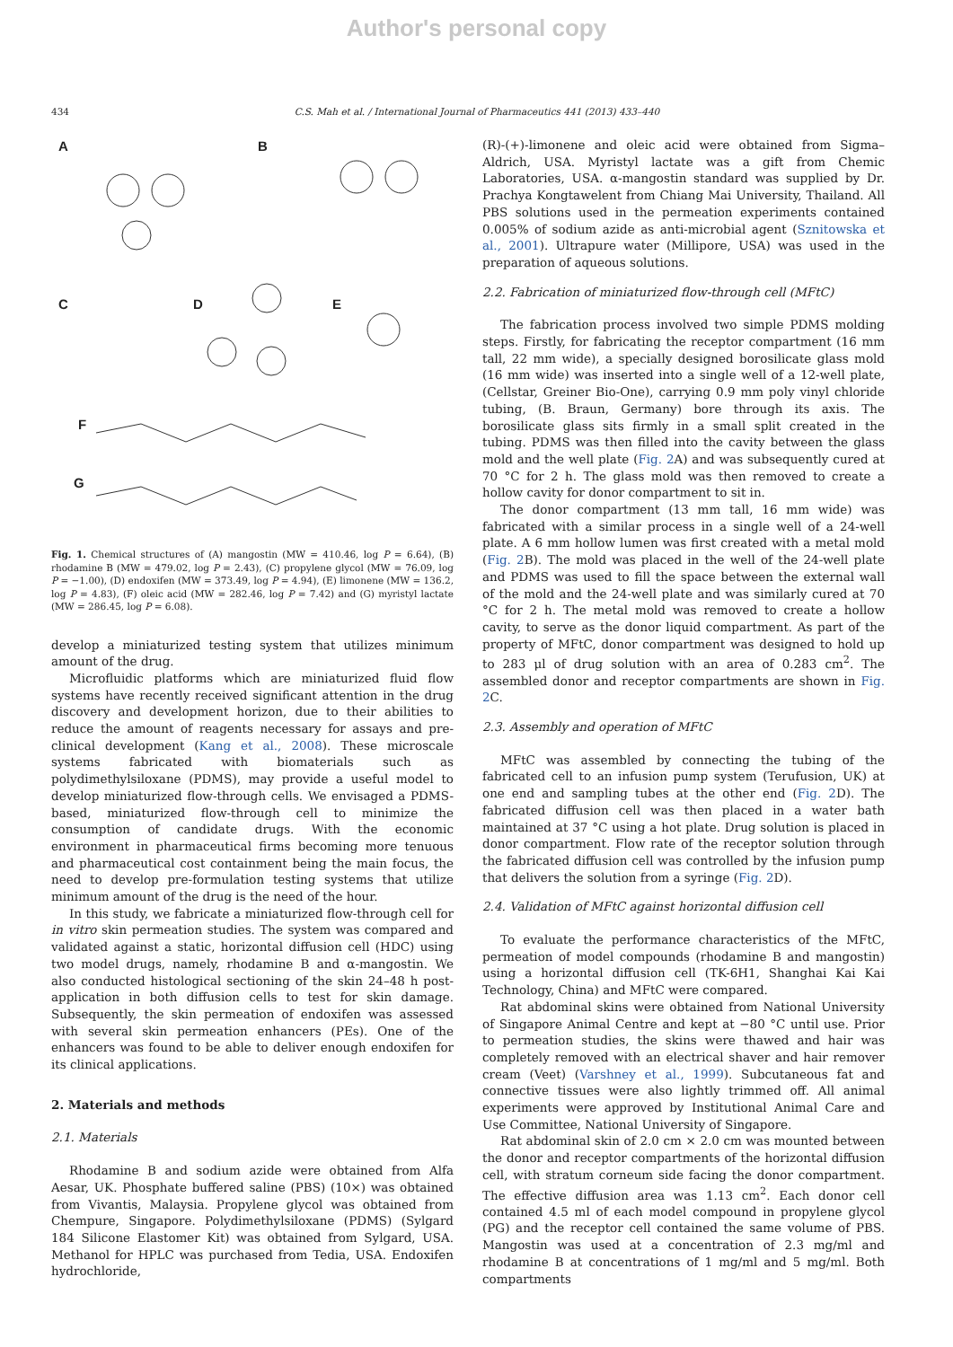Author's personal copy
434 C.S. Mah et al. / International Journal of Pharmaceutics 441 (2013) 433–440
A B
C D E
F
G
Fig. 1. Chemical structures of (A) mangostin (MW = 410.46, log P = 6.64), (B) rhodamine B (MW = 479.02, log P = 2.43), (C) propylene glycol (MW = 76.09, log P = −1.00), (D) endoxifen (MW = 373.49, log P = 4.94), (E) limonene (MW = 136.2, log P = 4.83), (F) oleic acid (MW = 282.46, log P = 7.42) and (G) myristyl lactate (MW = 286.45, log P = 6.08).
develop a miniaturized testing system that utilizes minimum amount of the drug.
Microfluidic platforms which are miniaturized fluid flow systems have recently received significant attention in the drug discovery and development horizon, due to their abilities to reduce the amount of reagents necessary for assays and pre-clinical development (Kang et al., 2008). These microscale systems fabricated with biomaterials such as polydimethylsiloxane (PDMS), may provide a useful model to develop miniaturized flow-through cells. We envisaged a PDMS-based, miniaturized flow-through cell to minimize the consumption of candidate drugs. With the economic environment in pharmaceutical firms becoming more tenuous and pharmaceutical cost containment being the main focus, the need to develop pre-formulation testing systems that utilize minimum amount of the drug is the need of the hour.
In this study, we fabricate a miniaturized flow-through cell for in vitro skin permeation studies. The system was compared and validated against a static, horizontal diffusion cell (HDC) using two model drugs, namely, rhodamine B and α-mangostin. We also conducted histological sectioning of the skin 24–48 h post-application in both diffusion cells to test for skin damage. Subsequently, the skin permeation of endoxifen was assessed with several skin permeation enhancers (PEs). One of the enhancers was found to be able to deliver enough endoxifen for its clinical applications.
2. Materials and methods
2.1. Materials
Rhodamine B and sodium azide were obtained from Alfa Aesar, UK. Phosphate buffered saline (PBS) (10×) was obtained from Vivantis, Malaysia. Propylene glycol was obtained from Chempure, Singapore. Polydimethylsiloxane (PDMS) (Sylgard 184 Silicone Elastomer Kit) was obtained from Sylgard, USA. Methanol for HPLC was purchased from Tedia, USA. Endoxifen hydrochloride,
(R)-(+)-limonene and oleic acid were obtained from Sigma–Aldrich, USA. Myristyl lactate was a gift from Chemic Laboratories, USA. α-mangostin standard was supplied by Dr. Prachya Kongtawelent from Chiang Mai University, Thailand. All PBS solutions used in the permeation experiments contained 0.005% of sodium azide as anti-microbial agent (Sznitowska et al., 2001). Ultrapure water (Millipore, USA) was used in the preparation of aqueous solutions.
2.2. Fabrication of miniaturized flow-through cell (MFtC)
The fabrication process involved two simple PDMS molding steps. Firstly, for fabricating the receptor compartment (16 mm tall, 22 mm wide), a specially designed borosilicate glass mold (16 mm wide) was inserted into a single well of a 12-well plate, (Cellstar, Greiner Bio-One), carrying 0.9 mm poly vinyl chloride tubing, (B. Braun, Germany) bore through its axis. The borosilicate glass sits firmly in a small split created in the tubing. PDMS was then filled into the cavity between the glass mold and the well plate (Fig. 2 A) and was subsequently cured at 70 °C for 2 h. The glass mold was then removed to create a hollow cavity for donor compartment to sit in.
The donor compartment (13 mm tall, 16 mm wide) was fabricated with a similar process in a single well of a 24-well plate. A 6 mm hollow lumen was first created with a metal mold (Fig. 2 B). The mold was placed in the well of the 24-well plate and PDMS was used to fill the space between the external wall of the mold and the 24-well plate and was similarly cured at 70 °C for 2 h. The metal mold was removed to create a hollow cavity, to serve as the donor liquid compartment. As part of the property of MFtC, donor compartment was designed to hold up to 283 μl of drug solution with an area of 0.283 cm<sup>2</sup>. The assembled donor and receptor compartments are shown in Fig. 2 C.
2.3. Assembly and operation of MFtC
MFtC was assembled by connecting the tubing of the fabricated cell to an infusion pump system (Terufusion, UK) at one end and sampling tubes at the other end (Fig. 2 D). The fabricated diffusion cell was then placed in a water bath maintained at 37 °C using a hot plate. Drug solution is placed in donor compartment. Flow rate of the receptor solution through the fabricated diffusion cell was controlled by the infusion pump that delivers the solution from a syringe (Fig. 2 D).
2.4. Validation of MFtC against horizontal diffusion cell
To evaluate the performance characteristics of the MFtC, permeation of model compounds (rhodamine B and mangostin) using a horizontal diffusion cell (TK-6H1, Shanghai Kai Kai Technology, China) and MFtC were compared.
Rat abdominal skins were obtained from National University of Singapore Animal Centre and kept at −80 °C until use. Prior to permeation studies, the skins were thawed and hair was completely removed with an electrical shaver and hair remover cream (Veet) (Varshney et al., 1999). Subcutaneous fat and connective tissues were also lightly trimmed off. All animal experiments were approved by Institutional Animal Care and Use Committee, National University of Singapore.
Rat abdominal skin of 2.0 cm × 2.0 cm was mounted between the donor and receptor compartments of the horizontal diffusion cell, with stratum corneum side facing the donor compartment. The effective diffusion area was 1.13 cm<sup>2</sup>. Each donor cell contained 4.5 ml of each model compound in propylene glycol (PG) and the receptor cell contained the same volume of PBS. Mangostin was used at a concentration of 2.3 mg/ml and rhodamine B at concentrations of 1 mg/ml and 5 mg/ml. Both compartments